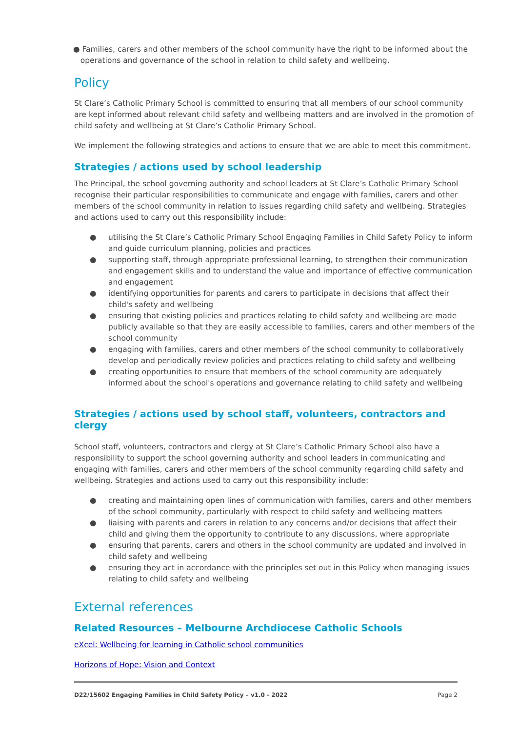● Families, carers and other members of the school community have the right to be informed about the
operations and governance of the school in relation to child safety and wellbeing.
Policy
St Clare’s Catholic Primary School is committed to ensuring that all members of our school community are kept informed about relevant child safety and wellbeing matters and are involved in the promotion of child safety and wellbeing at St Clare’s Catholic Primary School.
We implement the following strategies and actions to ensure that we are able to meet this commitment.
Strategies / actions used by school leadership
The Principal, the school governing authority and school leaders at St Clare’s Catholic Primary School recognise their particular responsibilities to communicate and engage with families, carers and other members of the school community in relation to issues regarding child safety and wellbeing. Strategies and actions used to carry out this responsibility include:
● utilising the St Clare’s Catholic Primary School Engaging Families in Child Safety Policy to inform and guide curriculum planning, policies and practices
● supporting staff, through appropriate professional learning, to strengthen their communication and engagement skills and to understand the value and importance of effective communication and engagement
● identifying opportunities for parents and carers to participate in decisions that affect their child's safety and wellbeing
● ensuring that existing policies and practices relating to child safety and wellbeing are made publicly available so that they are easily accessible to families, carers and other members of the school community
● engaging with families, carers and other members of the school community to collaboratively develop and periodically review policies and practices relating to child safety and wellbeing
● creating opportunities to ensure that members of the school community are adequately informed about the school's operations and governance relating to child safety and wellbeing
Strategies / actions used by school staff, volunteers, contractors and clergy
School staff, volunteers, contractors and clergy at St Clare’s Catholic Primary School also have a responsibility to support the school governing authority and school leaders in communicating and engaging with families, carers and other members of the school community regarding child safety and wellbeing. Strategies and actions used to carry out this responsibility include:
● creating and maintaining open lines of communication with families, carers and other members of the school community, particularly with respect to child safety and wellbeing matters
● liaising with parents and carers in relation to any concerns and/or decisions that affect their child and giving them the opportunity to contribute to any discussions, where appropriate
● ensuring that parents, carers and others in the school community are updated and involved in child safety and wellbeing
● ensuring they act in accordance with the principles set out in this Policy when managing issues relating to child safety and wellbeing
External references
Related Resources – Melbourne Archdiocese Catholic Schools
eXcel: Wellbeing for learning in Catholic school communities
Horizons of Hope: Vision and Context
D22/15602 Engaging Families in Child Safety Policy – v1.0 - 2022 Page 2